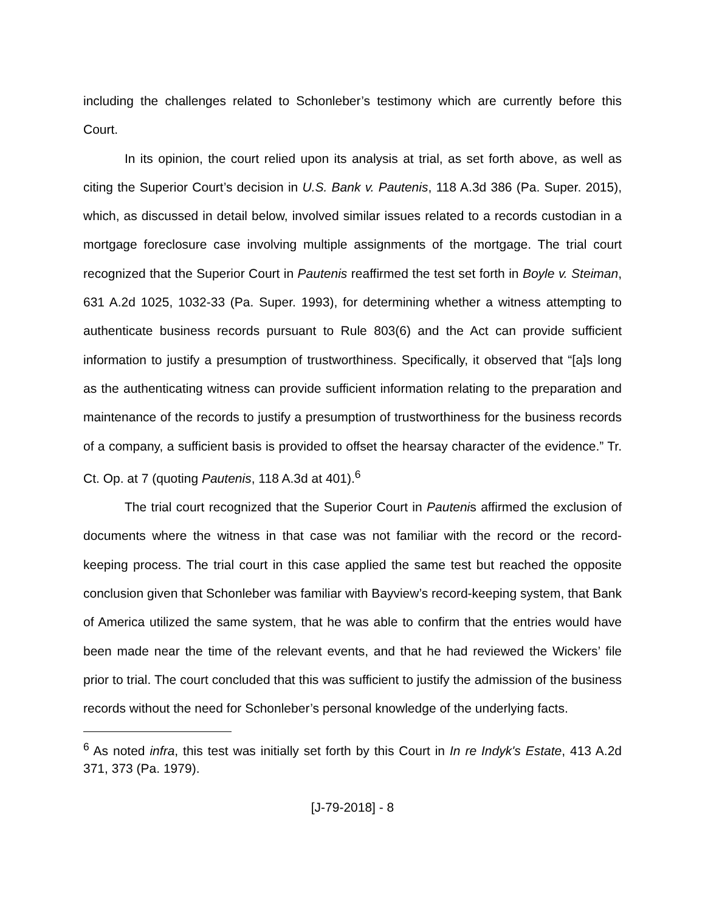including the challenges related to Schonleber’s testimony which are currently before this Court.
In its opinion, the court relied upon its analysis at trial, as set forth above, as well as citing the Superior Court’s decision in U.S. Bank v. Pautenis, 118 A.3d 386 (Pa. Super. 2015), which, as discussed in detail below, involved similar issues related to a records custodian in a mortgage foreclosure case involving multiple assignments of the mortgage. The trial court recognized that the Superior Court in Pautenis reaffirmed the test set forth in Boyle v. Steiman, 631 A.2d 1025, 1032-33 (Pa. Super. 1993), for determining whether a witness attempting to authenticate business records pursuant to Rule 803(6) and the Act can provide sufficient information to justify a presumption of trustworthiness. Specifically, it observed that “[a]s long as the authenticating witness can provide sufficient information relating to the preparation and maintenance of the records to justify a presumption of trustworthiness for the business records of a company, a sufficient basis is provided to offset the hearsay character of the evidence.” Tr. Ct. Op. at 7 (quoting Pautenis, 118 A.3d at 401).<sup>6</sup>
The trial court recognized that the Superior Court in Pautenis affirmed the exclusion of documents where the witness in that case was not familiar with the record or the record-keeping process. The trial court in this case applied the same test but reached the opposite conclusion given that Schonleber was familiar with Bayview’s record-keeping system, that Bank of America utilized the same system, that he was able to confirm that the entries would have been made near the time of the relevant events, and that he had reviewed the Wickers’ file prior to trial. The court concluded that this was sufficient to justify the admission of the business records without the need for Schonleber’s personal knowledge of the underlying facts.
<sup>6</sup> As noted infra, this test was initially set forth by this Court in In re Indyk's Estate, 413 A.2d 371, 373 (Pa. 1979).
[J-79-2018] - 8